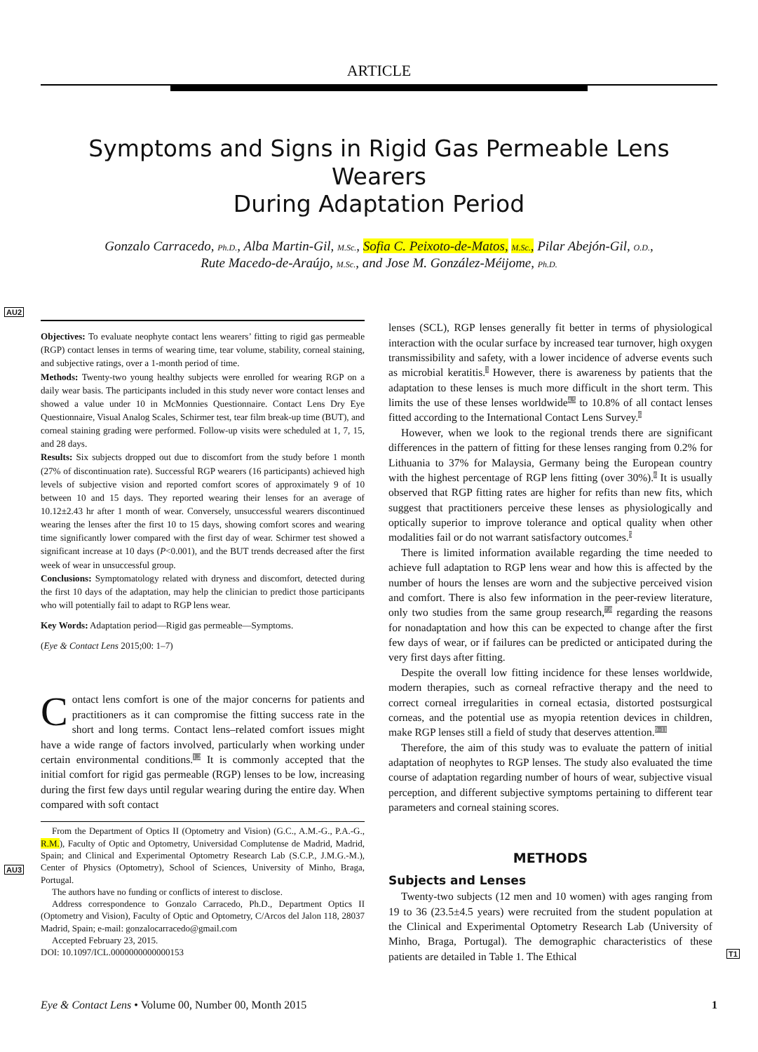ARTICLE
Symptoms and Signs in Rigid Gas Permeable Lens Wearers
During Adaptation Period
Gonzalo Carracedo, Ph.D., Alba Martin-Gil, M.Sc., Sofia C. Peixoto-de-Matos, M.Sc., Pilar Abejón-Gil, O.D.,
Rute Macedo-de-Araújo, M.Sc., and Jose M. González-Méijome, Ph.D.
AU2
Objectives: To evaluate neophyte contact lens wearers’ fitting to rigid gas permeable (RGP) contact lenses in terms of wearing time, tear volume, stability, corneal staining, and subjective ratings, over a 1-month period of time.
Methods: Twenty-two young healthy subjects were enrolled for wearing RGP on a daily wear basis. The participants included in this study never wore contact lenses and showed a value under 10 in McMonnies Questionnaire. Contact Lens Dry Eye Questionnaire, Visual Analog Scales, Schirmer test, tear film break-up time (BUT), and corneal staining grading were performed. Follow-up visits were scheduled at 1, 7, 15, and 28 days.
Results: Six subjects dropped out due to discomfort from the study before 1 month (27% of discontinuation rate). Successful RGP wearers (16 participants) achieved high levels of subjective vision and reported comfort scores of approximately 9 of 10 between 10 and 15 days. They reported wearing their lenses for an average of 10.12±2.43 hr after 1 month of wear. Conversely, unsuccessful wearers discontinued wearing the lenses after the first 10 to 15 days, showing comfort scores and wearing time significantly lower compared with the first day of wear. Schirmer test showed a significant increase at 10 days (P<0.001), and the BUT trends decreased after the first week of wear in unsuccessful group.
Conclusions: Symptomatology related with dryness and discomfort, detected during the first 10 days of the adaptation, may help the clinician to predict those participants who will potentially fail to adapt to RGP lens wear.
Key Words: Adaptation period—Rigid gas permeable—Symptoms.
(Eye & Contact Lens 2015;00: 1–7)
Contact lens comfort is one of the major concerns for patients and practitioners as it can compromise the fitting success rate in the short and long terms. Contact lens–related comfort issues might have a wide range of factors involved, particularly when working under certain environmental conditions.<sup>1,2</sup> It is commonly accepted that the initial comfort for rigid gas permeable (RGP) lenses to be low, increasing during the first few days until regular wearing during the entire day. When compared with soft contact
From the Department of Optics II (Optometry and Vision) (G.C., A.M.-G., P.A.-G., R.M.), Faculty of Optic and Optometry, Universidad Complutense de Madrid, Madrid, Spain; and Clinical and Experimental Optometry Research Lab (S.C.P., J.M.G.-M.), Center of Physics (Optometry), School of Sciences, University of Minho, Braga, Portugal.
The authors have no funding or conflicts of interest to disclose.
Address correspondence to Gonzalo Carracedo, Ph.D., Department Optics II (Optometry and Vision), Faculty of Optic and Optometry, C/Arcos del Jalon 118, 28037 Madrid, Spain; e-mail: gonzalocarracedo@gmail.com
Accepted February 23, 2015.
DOI: 10.1097/ICL.0000000000000153
lenses (SCL), RGP lenses generally fit better in terms of physiological interaction with the ocular surface by increased tear turnover, high oxygen transmissibility and safety, with a lower incidence of adverse events such as microbial keratitis.<sup>3</sup> However, there is awareness by patients that the adaptation to these lenses is much more difficult in the short term. This limits the use of these lenses worldwide<sup>4,5</sup> to 10.8% of all contact lenses fitted according to the International Contact Lens Survey.<sup>6</sup>
However, when we look to the regional trends there are significant differences in the pattern of fitting for these lenses ranging from 0.2% for Lithuania to 37% for Malaysia, Germany being the European country with the highest percentage of RGP lens fitting (over 30%).<sup>6</sup> It is usually observed that RGP fitting rates are higher for refits than new fits, which suggest that practitioners perceive these lenses as physiologically and optically superior to improve tolerance and optical quality when other modalities fail or do not warrant satisfactory outcomes.<sup>5</sup>
There is limited information available regarding the time needed to achieve full adaptation to RGP lens wear and how this is affected by the number of hours the lenses are worn and the subjective perceived vision and comfort. There is also few information in the peer-review literature, only two studies from the same group research,<sup>7,8</sup> regarding the reasons for nonadaptation and how this can be expected to change after the first few days of wear, or if failures can be predicted or anticipated during the very first days after fitting.
Despite the overall low fitting incidence for these lenses worldwide, modern therapies, such as corneal refractive therapy and the need to correct corneal irregularities in corneal ectasia, distorted postsurgical corneas, and the potential use as myopia retention devices in children, make RGP lenses still a field of study that deserves attention.<sup>9–11</sup>
Therefore, the aim of this study was to evaluate the pattern of initial adaptation of neophytes to RGP lenses. The study also evaluated the time course of adaptation regarding number of hours of wear, subjective visual perception, and different subjective symptoms pertaining to different tear parameters and corneal staining scores.
METHODS
Subjects and Lenses
Twenty-two subjects (12 men and 10 women) with ages ranging from 19 to 36 (23.5±4.5 years) were recruited from the student population at the Clinical and Experimental Optometry Research Lab (University of Minho, Braga, Portugal). The demographic characteristics of these patients are detailed in Table 1. The Ethical
AU3
T1
Eye & Contact Lens • Volume 00, Number 00, Month 2015 1